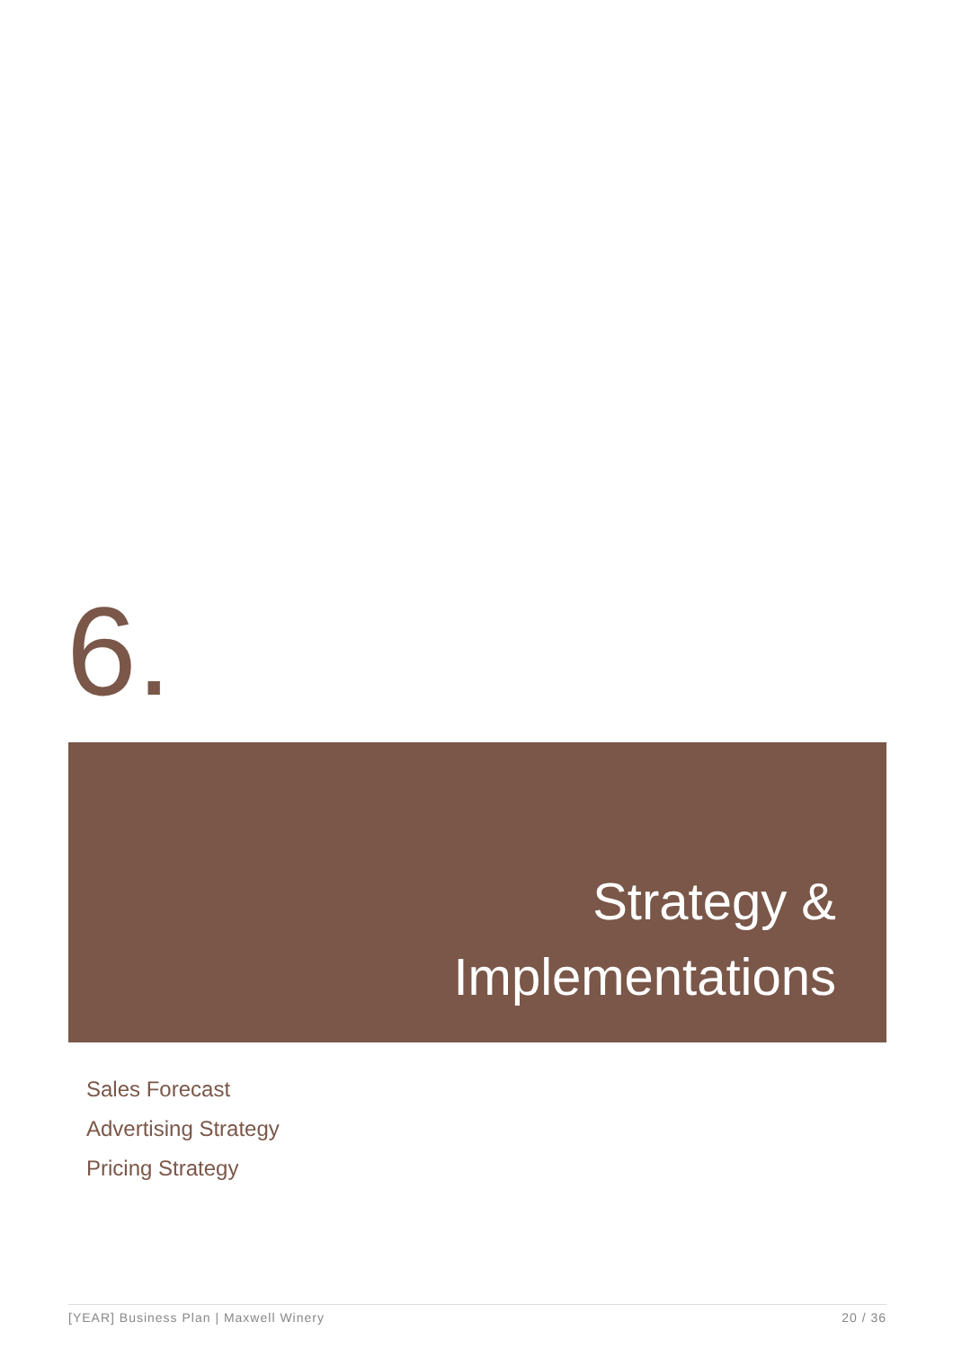6.
Strategy &
Implementations
Sales Forecast
Advertising Strategy
Pricing Strategy
[YEAR] Business Plan | Maxwell Winery 20 / 36